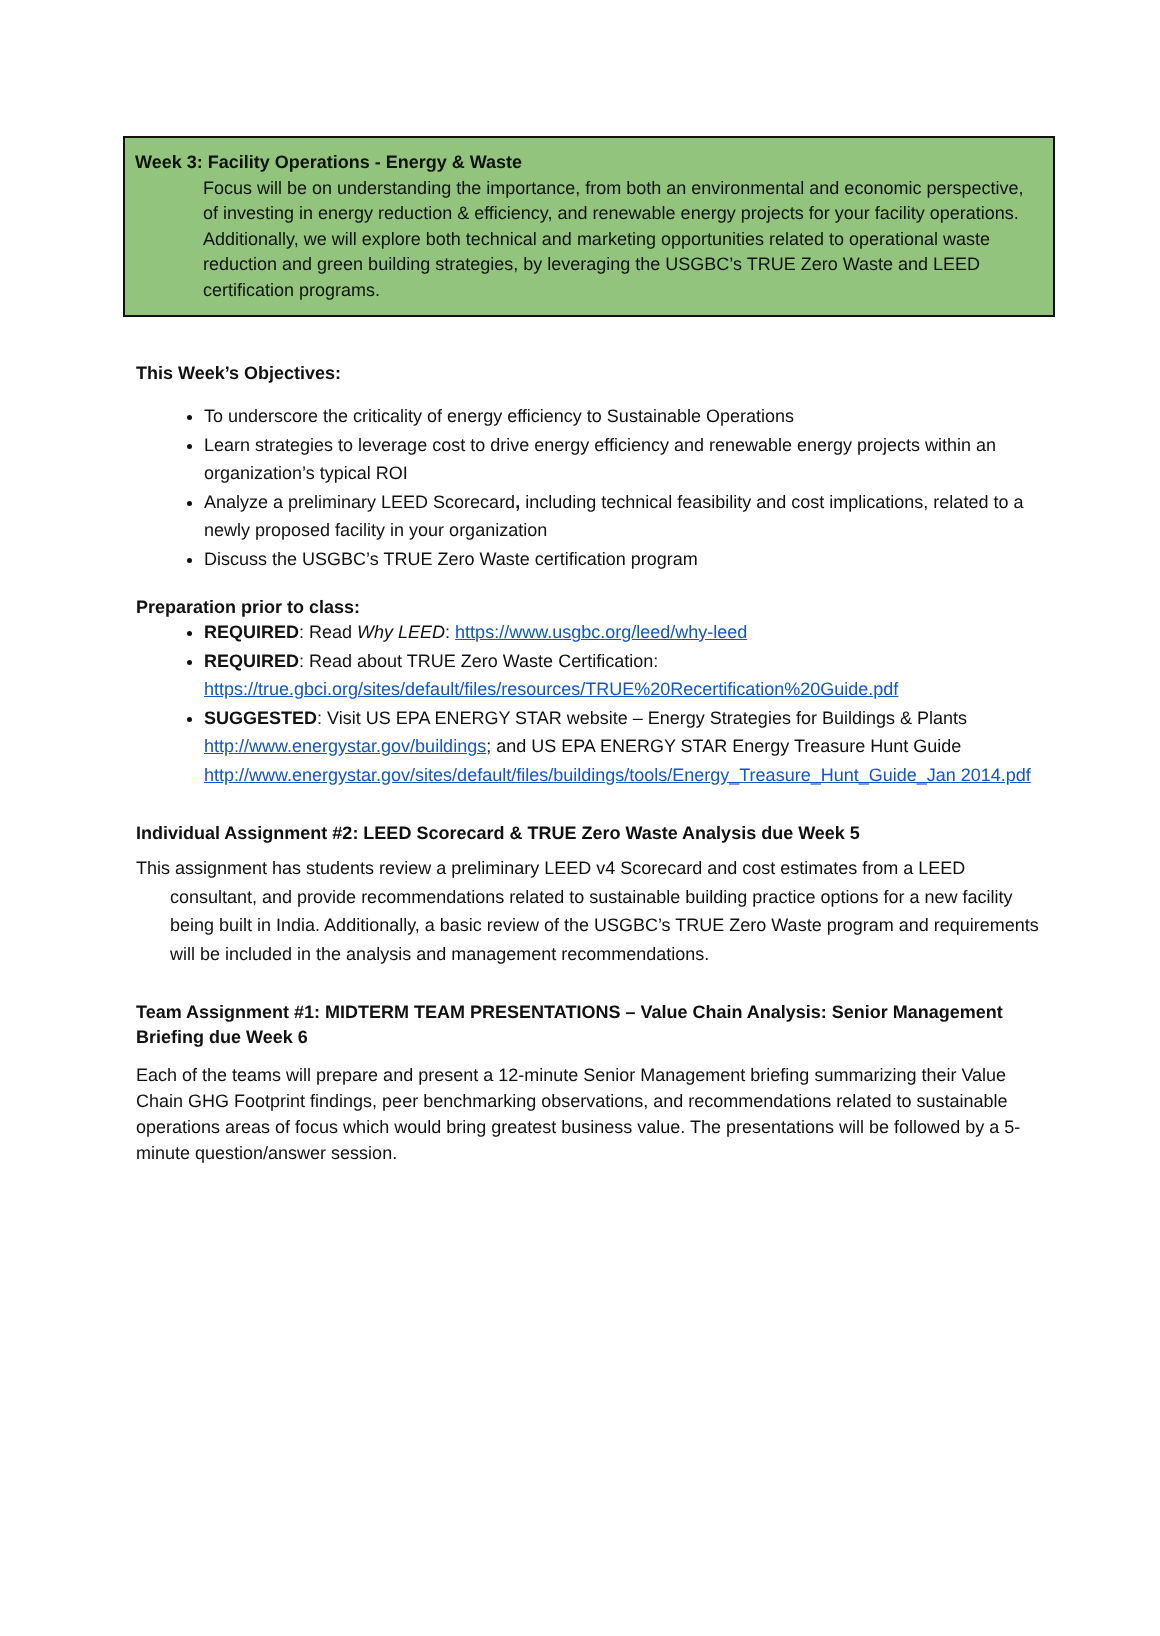Week 3: Facility Operations - Energy & Waste
Focus will be on understanding the importance, from both an environmental and economic perspective, of investing in energy reduction & efficiency, and renewable energy projects for your facility operations. Additionally, we will explore both technical and marketing opportunities related to operational waste reduction and green building strategies, by leveraging the USGBC’s TRUE Zero Waste and LEED certification programs.
This Week’s Objectives:
To underscore the criticality of energy efficiency to Sustainable Operations
Learn strategies to leverage cost to drive energy efficiency and renewable energy projects within an organization’s typical ROI
Analyze a preliminary LEED Scorecard, including technical feasibility and cost implications, related to a newly proposed facility in your organization
Discuss the USGBC’s TRUE Zero Waste certification program
Preparation prior to class:
REQUIRED: Read Why LEED: https://www.usgbc.org/leed/why-leed
REQUIRED: Read about TRUE Zero Waste Certification: https://true.gbci.org/sites/default/files/resources/TRUE%20Recertification%20Guide.pdf
SUGGESTED: Visit US EPA ENERGY STAR website – Energy Strategies for Buildings & Plants http://www.energystar.gov/buildings; and US EPA ENERGY STAR Energy Treasure Hunt Guide http://www.energystar.gov/sites/default/files/buildings/tools/Energy_Treasure_Hunt_Guide_Jan 2014.pdf
Individual Assignment #2: LEED Scorecard & TRUE Zero Waste Analysis due Week 5
This assignment has students review a preliminary LEED v4 Scorecard and cost estimates from a LEED consultant, and provide recommendations related to sustainable building practice options for a new facility being built in India. Additionally, a basic review of the USGBC’s TRUE Zero Waste program and requirements will be included in the analysis and management recommendations.
Team Assignment #1: MIDTERM TEAM PRESENTATIONS – Value Chain Analysis: Senior Management Briefing due Week 6
Each of the teams will prepare and present a 12-minute Senior Management briefing summarizing their Value Chain GHG Footprint findings, peer benchmarking observations, and recommendations related to sustainable operations areas of focus which would bring greatest business value. The presentations will be followed by a 5-minute question/answer session.